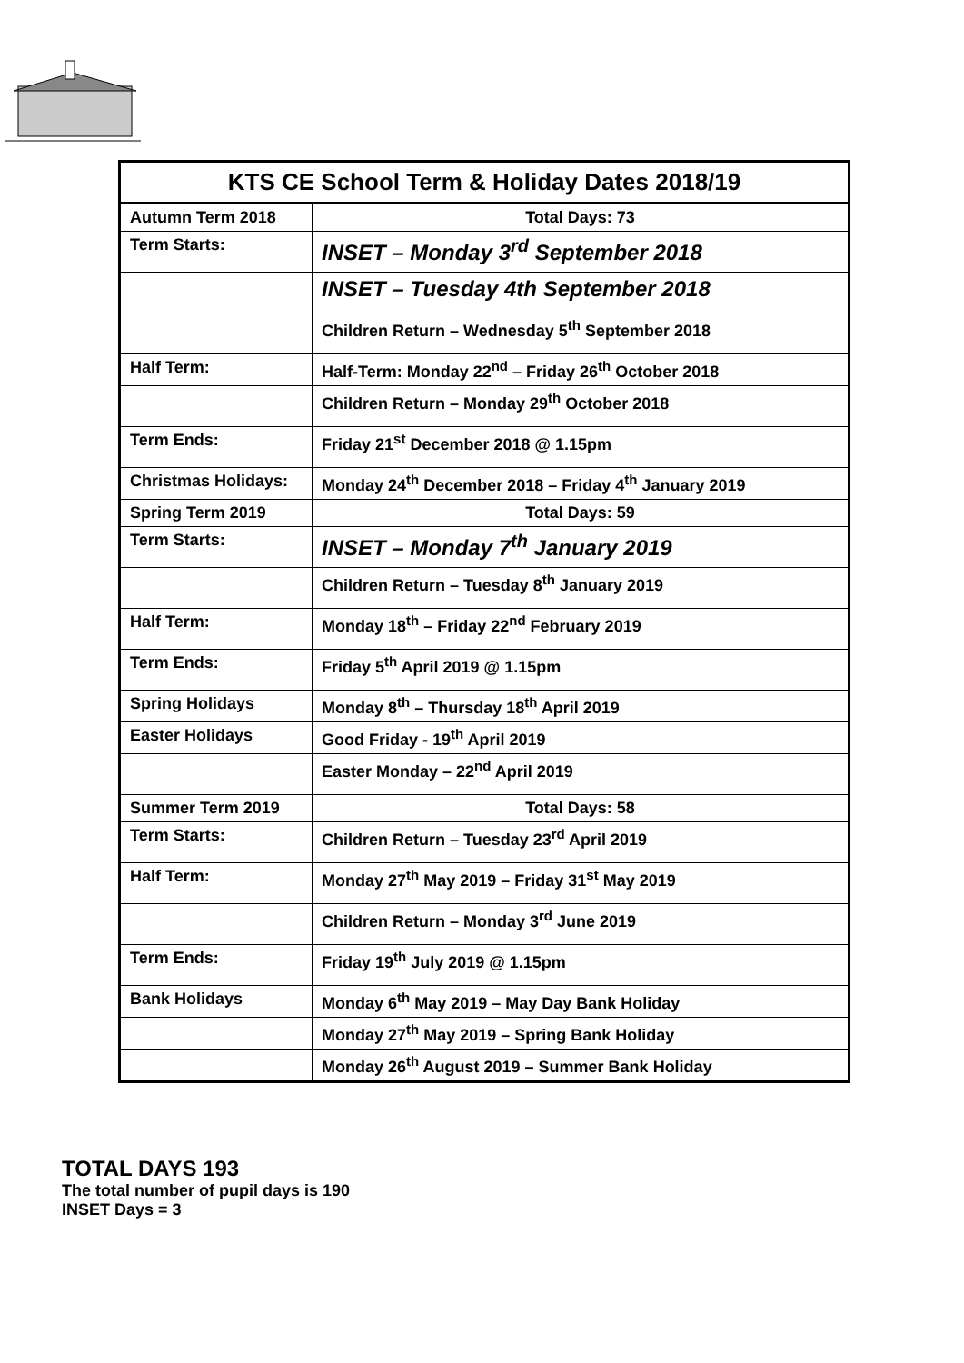| KTS CE School Term & Holiday Dates 2018/19 | |
| --- | --- |
| Autumn Term 2018 | Total Days: 73 |
| Term Starts: | INSET – Monday 3<sup>rd</sup> September 2018 |
| | INSET – Tuesday 4th September 2018 |
| | Children Return – Wednesday 5<sup>th</sup> September 2018 |
| Half Term: | Half-Term: Monday 22<sup>nd</sup> – Friday 26<sup>th</sup> October 2018 |
| | Children Return – Monday 29<sup>th</sup> October 2018 |
| Term Ends: | Friday 21<sup>st</sup> December 2018 @ 1.15pm |
| Christmas Holidays: | Monday 24<sup>th</sup> December 2018 – Friday 4<sup>th</sup> January 2019 |
| Spring Term 2019 | Total Days: 59 |
| Term Starts: | INSET – Monday 7<sup>th</sup> January 2019 |
| | Children Return – Tuesday 8<sup>th</sup> January 2019 |
| Half Term: | Monday 18<sup>th</sup> – Friday 22<sup>nd</sup> February 2019 |
| Term Ends: | Friday 5<sup>th</sup> April 2019 @ 1.15pm |
| Spring Holidays | Monday 8<sup>th</sup> – Thursday 18<sup>th</sup> April 2019 |
| Easter Holidays | Good Friday - 19<sup>th</sup> April 2019 |
| | Easter Monday – 22<sup>nd</sup> April 2019 |
| Summer Term 2019 | Total Days: 58 |
| Term Starts: | Children Return – Tuesday 23<sup>rd</sup> April 2019 |
| Half Term: | Monday 27<sup>th</sup> May 2019 – Friday 31<sup>st</sup> May 2019 |
| | Children Return – Monday 3<sup>rd</sup> June 2019 |
| Term Ends: | Friday 19<sup>th</sup> July 2019 @ 1.15pm |
| Bank Holidays | Monday 6<sup>th</sup> May 2019 – May Day Bank Holiday |
| | Monday 27<sup>th</sup> May 2019 – Spring Bank Holiday |
| | Monday 26<sup>th</sup> August 2019 – Summer Bank Holiday |
TOTAL DAYS 193
The total number of pupil days is 190
INSET Days = 3